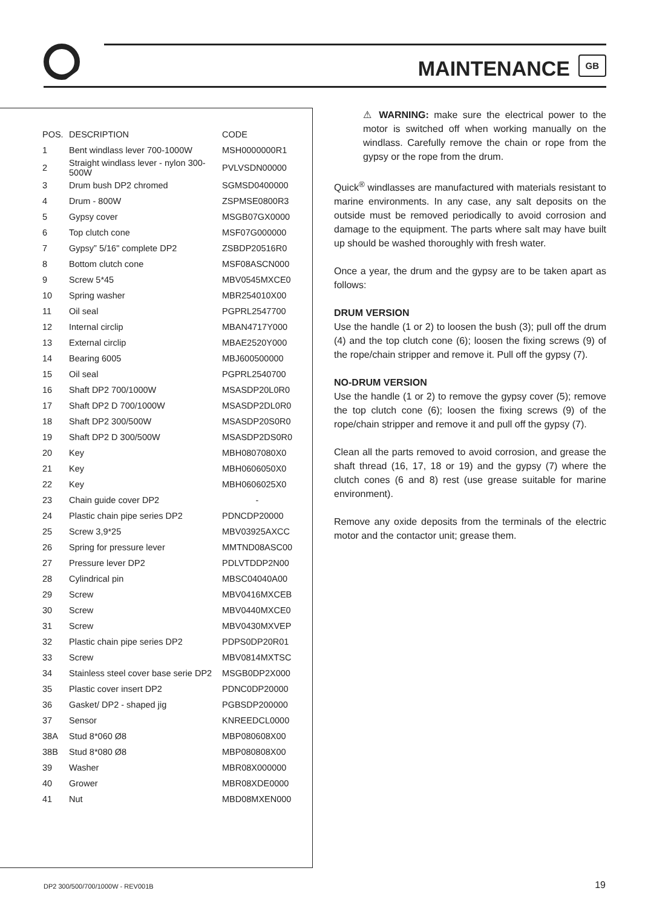MAINTENANCE GB
| POS. | DESCRIPTION | CODE |
| --- | --- | --- |
| 1 | Bent windlass lever 700-1000W | MSH0000000R1 |
| 2 | Straight windlass lever - nylon 300-500W | PVLVSDN00000 |
| 3 | Drum bush DP2 chromed | SGMSD0400000 |
| 4 | Drum - 800W | ZSPMSE0800R3 |
| 5 | Gypsy cover | MSGB07GX0000 |
| 6 | Top clutch cone | MSF07G000000 |
| 7 | Gypsy” 5/16" complete DP2 | ZSBDP20516R0 |
| 8 | Bottom clutch cone | MSF08ASCN000 |
| 9 | Screw 5*45 | MBV0545MXCE0 |
| 10 | Spring washer | MBR254010X00 |
| 11 | Oil seal | PGPRL2547700 |
| 12 | Internal circlip | MBAN4717Y000 |
| 13 | External circlip | MBAE2520Y000 |
| 14 | Bearing 6005 | MBJ600500000 |
| 15 | Oil seal | PGPRL2540700 |
| 16 | Shaft DP2 700/1000W | MSASDP20L0R0 |
| 17 | Shaft DP2 D 700/1000W | MSASDP2DL0R0 |
| 18 | Shaft DP2 300/500W | MSASDP20S0R0 |
| 19 | Shaft DP2 D 300/500W | MSASDP2DS0R0 |
| 20 | Key | MBH0807080X0 |
| 21 | Key | MBH0606050X0 |
| 22 | Key | MBH0606025X0 |
| 23 | Chain guide cover DP2 | - |
| 24 | Plastic chain pipe series DP2 | PDNCDP20000 |
| 25 | Screw 3,9*25 | MBV03925AXCC |
| 26 | Spring for pressure lever | MMTND08ASC00 |
| 27 | Pressure lever DP2 | PDLVTDDP2N00 |
| 28 | Cylindrical pin | MBSC04040A00 |
| 29 | Screw | MBV0416MXCEB |
| 30 | Screw | MBV0440MXCE0 |
| 31 | Screw | MBV0430MXVEP |
| 32 | Plastic chain pipe series DP2 | PDPS0DP20R01 |
| 33 | Screw | MBV0814MXTSC |
| 34 | Stainless steel cover base serie DP2 | MSGB0DP2X000 |
| 35 | Plastic cover insert DP2 | PDNC0DP20000 |
| 36 | Gasket/ DP2 - shaped jig | PGBSDP200000 |
| 37 | Sensor | KNREEDCL0000 |
| 38A | Stud 8*060 Ø8 | MBP080608X00 |
| 38B | Stud 8*080 Ø8 | MBP080808X00 |
| 39 | Washer | MBR08X000000 |
| 40 | Grower | MBR08XDE0000 |
| 41 | Nut | MBD08MXEN000 |
⚠ WARNING: make sure the electrical power to the motor is switched off when working manually on the windlass. Carefully remove the chain or rope from the gypsy or the rope from the drum.
Quick<sup>®</sup> windlasses are manufactured with materials resistant to marine environments. In any case, any salt deposits on the outside must be removed periodically to avoid corrosion and damage to the equipment. The parts where salt may have built up should be washed thoroughly with fresh water.
Once a year, the drum and the gypsy are to be taken apart as follows:
DRUM VERSION
Use the handle (1 or 2) to loosen the bush (3); pull off the drum (4) and the top clutch cone (6); loosen the fixing screws (9) of the rope/chain stripper and remove it. Pull off the gypsy (7).
NO-DRUM VERSION
Use the handle (1 or 2) to remove the gypsy cover (5); remove the top clutch cone (6); loosen the fixing screws (9) of the rope/chain stripper and remove it and pull off the gypsy (7).
Clean all the parts removed to avoid corrosion, and grease the shaft thread (16, 17, 18 or 19) and the gypsy (7) where the clutch cones (6 and 8) rest (use grease suitable for marine environment).
Remove any oxide deposits from the terminals of the electric motor and the contactor unit; grease them.
DP2 300/500/700/1000W - REV001B
19